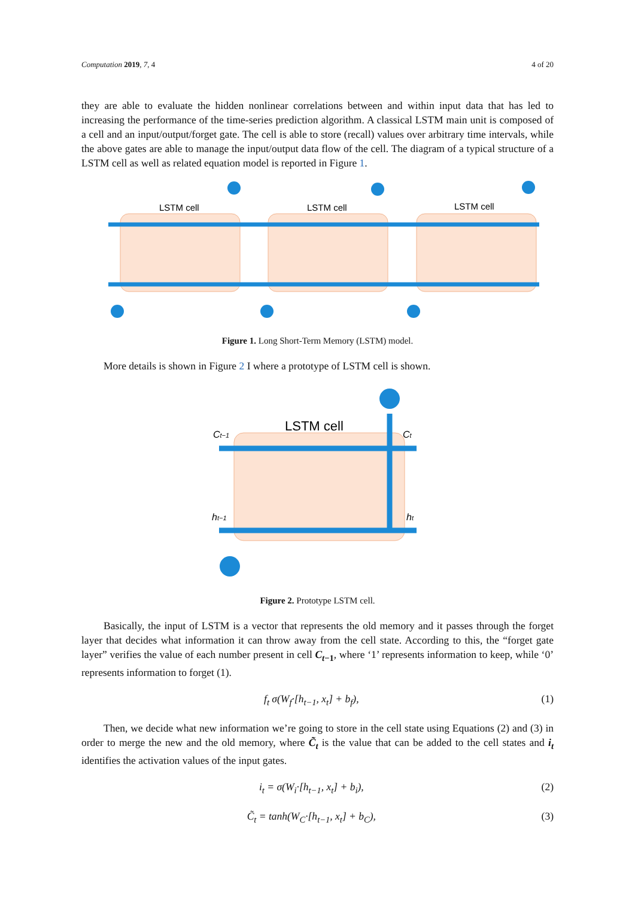Computation 2019, 7, 4 4 of 20
they are able to evaluate the hidden nonlinear correlations between and within input data that has led to increasing the performance of the time-series prediction algorithm. A classical LSTM main unit is composed of a cell and an input/output/forget gate. The cell is able to store (recall) values over arbitrary time intervals, while the above gates are able to manage the input/output data flow of the cell. The diagram of a typical structure of a LSTM cell as well as related equation model is reported in Figure 1.
LSTM cell
LSTM cell
LSTM cell
Figure 1. Long Short-Term Memory (LSTM) model.
More details is shown in Figure 2 I where a prototype of LSTM cell is shown.
LSTM cell
Ct−1
Ct
ht−1
ht
Figure 2. Prototype LSTM cell.
Basically, the input of LSTM is a vector that represents the old memory and it passes through the forget layer that decides what information it can throw away from the cell state. According to this, the “forget gate layer” verifies the value of each number present in cell C<sub>t−1</sub>, where ‘1’ represents information to keep, while ‘0’ represents information to forget (1).
f<sub>t</sub> σ(W<sub>f</sub>·[h<sub>t−1</sub>, x<sub>t</sub>] + b<sub>f</sub>), (1)
Then, we decide what new information we’re going to store in the cell state using Equations (2) and (3) in order to merge the new and the old memory, where C̃<sub>t</sub> is the value that can be added to the cell states and i<sub>t</sub> identifies the activation values of the input gates.
i<sub>t</sub> = σ(W<sub>i</sub>·[h<sub>t−1</sub>, x<sub>t</sub>] + b<sub>i</sub>), (2)
C̃<sub>t</sub> = tanh(W<sub>C</sub>·[h<sub>t−1</sub>, x<sub>t</sub>] + b<sub>C</sub>), (3)